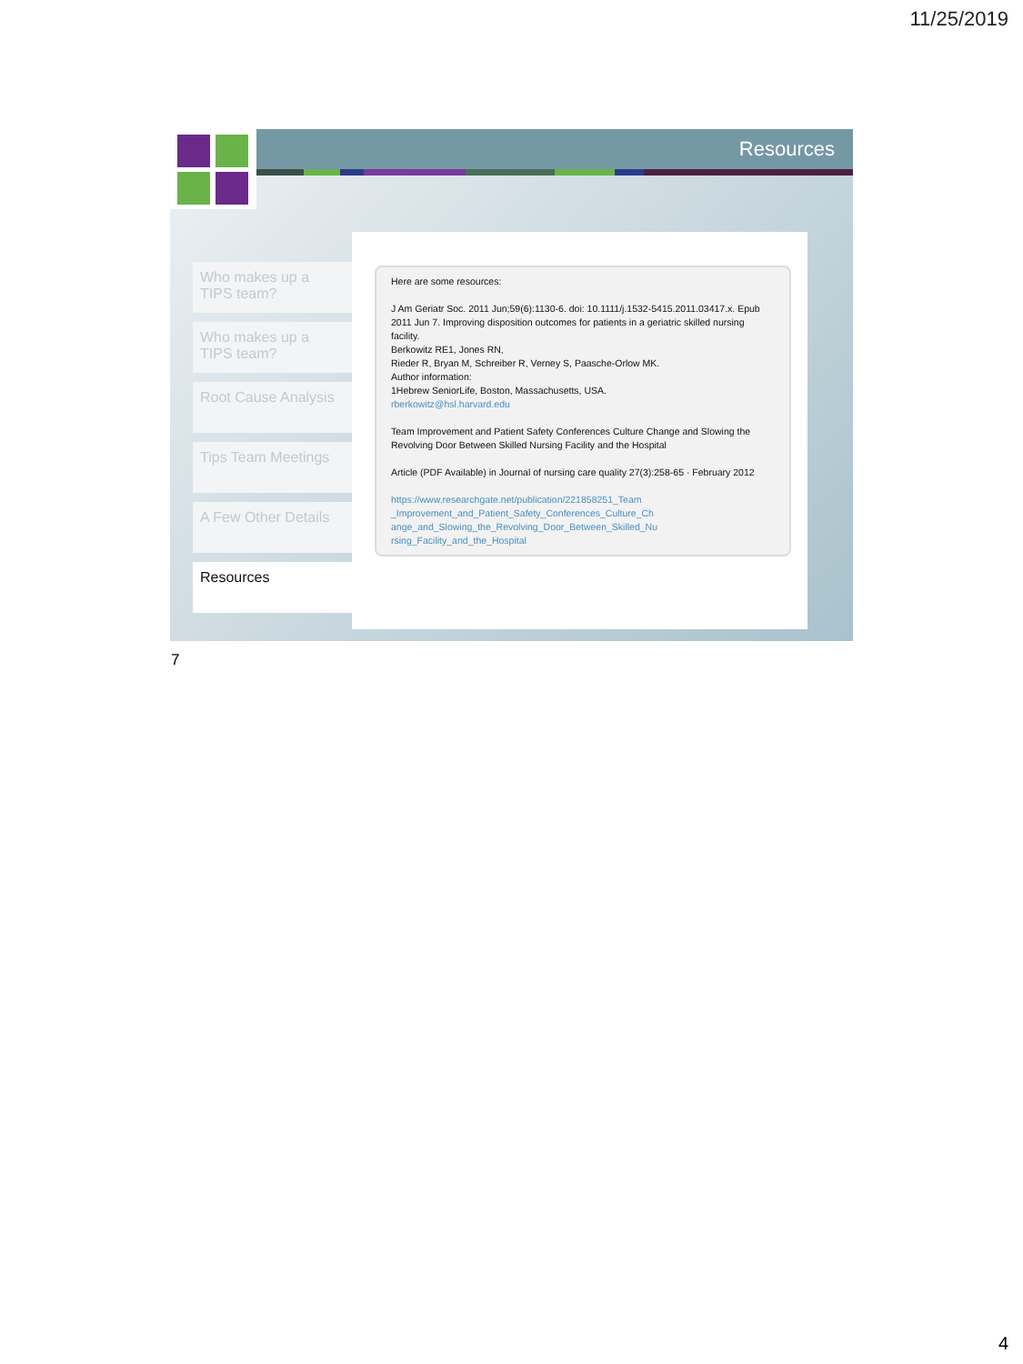11/25/2019
Resources
Who makes up a TIPS team?
Who makes up a TIPS team?
Root Cause Analysis
Tips Team Meetings
A Few Other Details
Resources
Here are some resources:
J Am Geriatr Soc. 2011 Jun;59(6):1130-6. doi: 10.1111/j.1532-5415.2011.03417.x. Epub 2011 Jun 7. Improving disposition outcomes for patients in a geriatric skilled nursing facility.
Berkowitz RE1, Jones RN,
Rieder R, Bryan M, Schreiber R, Verney S, Paasche-Orlow MK.
Author information:
1Hebrew SeniorLife, Boston, Massachusetts, USA.
rberkowitz@hsl.harvard.edu
Team Improvement and Patient Safety Conferences Culture Change and Slowing the Revolving Door Between Skilled Nursing Facility and the Hospital
Article (PDF Available) in Journal of nursing care quality 27(3):258-65 · February 2012
https://www.researchgate.net/publication/221858251_Team _Improvement_and_Patient_Safety_Conferences_Culture_Ch ange_and_Slowing_the_Revolving_Door_Between_Skilled_Nu rsing_Facility_and_the_Hospital
7
4